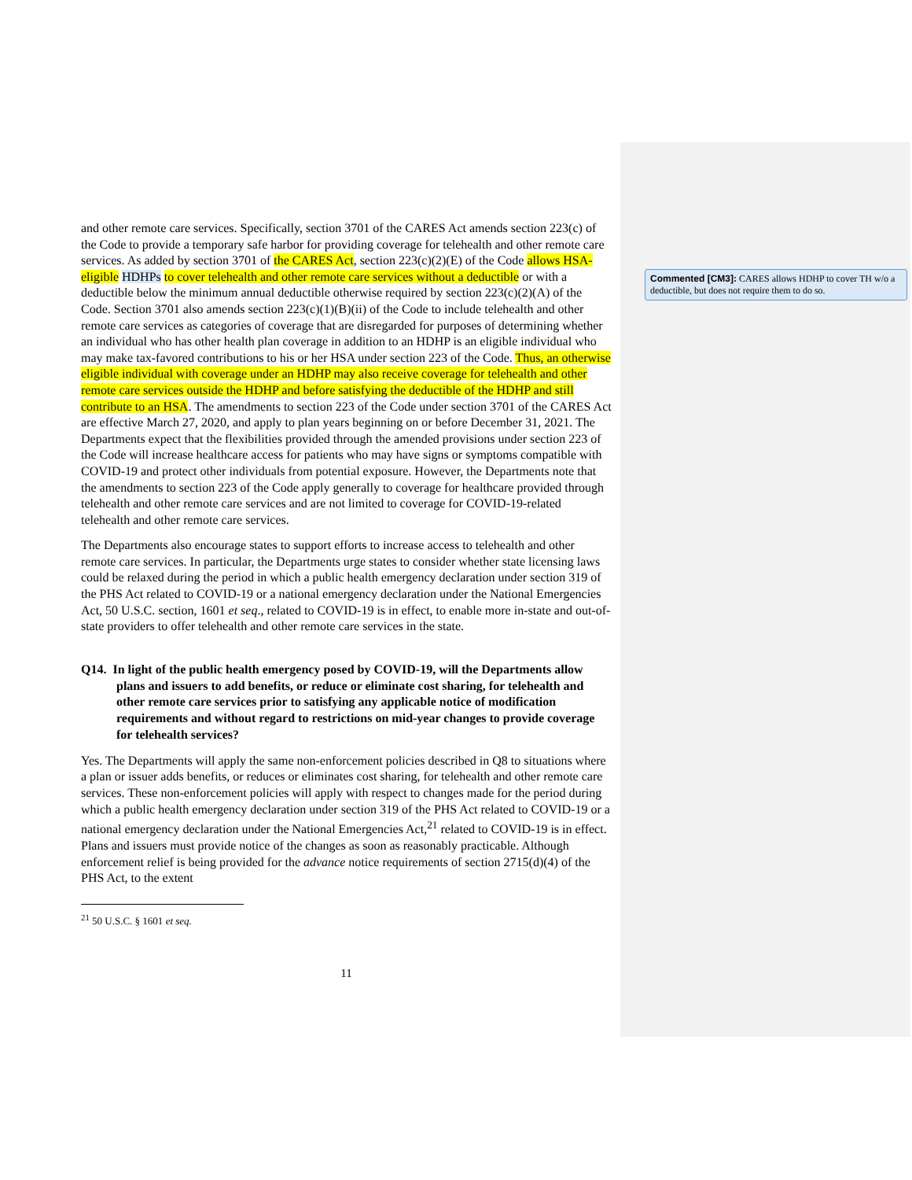and other remote care services. Specifically, section 3701 of the CARES Act amends section 223(c) of the Code to provide a temporary safe harbor for providing coverage for telehealth and other remote care services. As added by section 3701 of the CARES Act, section 223(c)(2)(E) of the Code allows HSA-eligible HDHPs to cover telehealth and other remote care services without a deductible or with a deductible below the minimum annual deductible otherwise required by section 223(c)(2)(A) of the Code. Section 3701 also amends section 223(c)(1)(B)(ii) of the Code to include telehealth and other remote care services as categories of coverage that are disregarded for purposes of determining whether an individual who has other health plan coverage in addition to an HDHP is an eligible individual who may make tax-favored contributions to his or her HSA under section 223 of the Code. Thus, an otherwise eligible individual with coverage under an HDHP may also receive coverage for telehealth and other remote care services outside the HDHP and before satisfying the deductible of the HDHP and still contribute to an HSA. The amendments to section 223 of the Code under section 3701 of the CARES Act are effective March 27, 2020, and apply to plan years beginning on or before December 31, 2021. The Departments expect that the flexibilities provided through the amended provisions under section 223 of the Code will increase healthcare access for patients who may have signs or symptoms compatible with COVID-19 and protect other individuals from potential exposure. However, the Departments note that the amendments to section 223 of the Code apply generally to coverage for healthcare provided through telehealth and other remote care services and are not limited to coverage for COVID-19-related telehealth and other remote care services.
The Departments also encourage states to support efforts to increase access to telehealth and other remote care services. In particular, the Departments urge states to consider whether state licensing laws could be relaxed during the period in which a public health emergency declaration under section 319 of the PHS Act related to COVID-19 or a national emergency declaration under the National Emergencies Act, 50 U.S.C. section, 1601 et seq., related to COVID-19 is in effect, to enable more in-state and out-of-state providers to offer telehealth and other remote care services in the state.
Q14. In light of the public health emergency posed by COVID-19, will the Departments allow plans and issuers to add benefits, or reduce or eliminate cost sharing, for telehealth and other remote care services prior to satisfying any applicable notice of modification requirements and without regard to restrictions on mid-year changes to provide coverage for telehealth services?
Yes. The Departments will apply the same non-enforcement policies described in Q8 to situations where a plan or issuer adds benefits, or reduces or eliminates cost sharing, for telehealth and other remote care services. These non-enforcement policies will apply with respect to changes made for the period during which a public health emergency declaration under section 319 of the PHS Act related to COVID-19 or a national emergency declaration under the National Emergencies Act,<sup>21</sup> related to COVID-19 is in effect. Plans and issuers must provide notice of the changes as soon as reasonably practicable. Although enforcement relief is being provided for the advance notice requirements of section 2715(d)(4) of the PHS Act, to the extent
<sup>21</sup> 50 U.S.C. § 1601 et seq.
11
Commented [CM3]: CARES allows HDHP to cover TH w/o a deductible, but does not require them to do so.